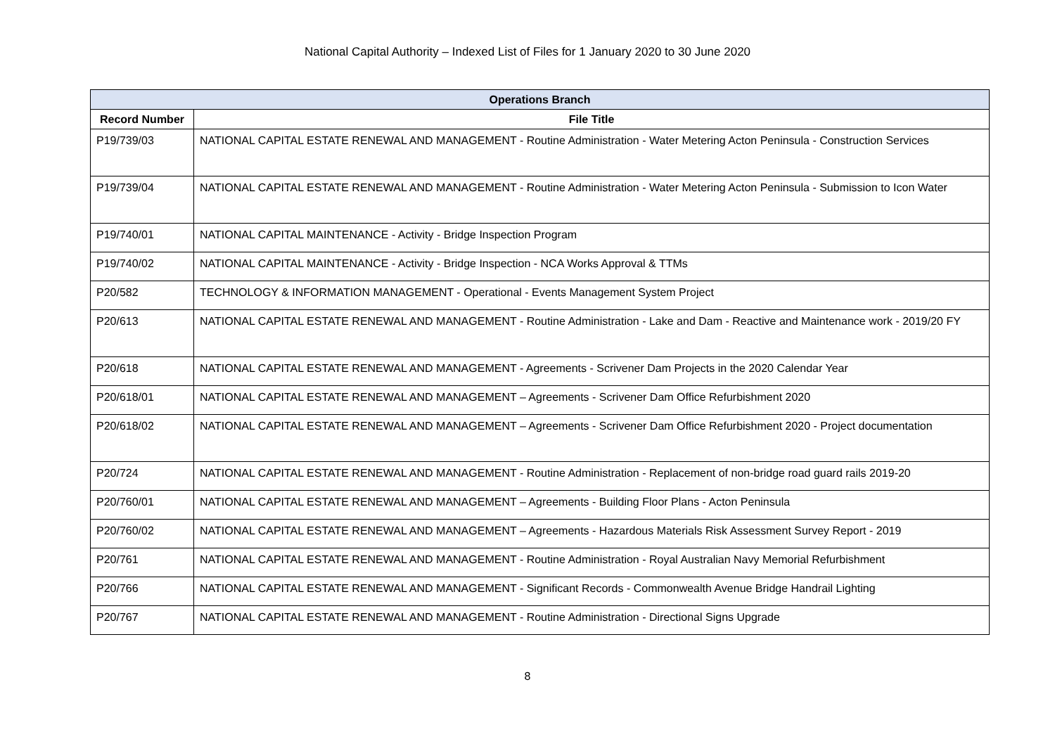National Capital Authority – Indexed List of Files for 1 January 2020 to 30 June 2020
| Operations Branch | |
| --- | --- |
| Record Number | File Title |
| P19/739/03 | NATIONAL CAPITAL ESTATE RENEWAL AND MANAGEMENT - Routine Administration - Water Metering Acton Peninsula - Construction Services |
| P19/739/04 | NATIONAL CAPITAL ESTATE RENEWAL AND MANAGEMENT - Routine Administration - Water Metering Acton Peninsula - Submission to Icon Water |
| P19/740/01 | NATIONAL CAPITAL MAINTENANCE - Activity - Bridge Inspection Program |
| P19/740/02 | NATIONAL CAPITAL MAINTENANCE - Activity - Bridge Inspection - NCA Works Approval & TTMs |
| P20/582 | TECHNOLOGY & INFORMATION MANAGEMENT - Operational - Events Management System Project |
| P20/613 | NATIONAL CAPITAL ESTATE RENEWAL AND MANAGEMENT - Routine Administration - Lake and Dam - Reactive and Maintenance work - 2019/20 FY |
| P20/618 | NATIONAL CAPITAL ESTATE RENEWAL AND MANAGEMENT - Agreements - Scrivener Dam Projects in the 2020 Calendar Year |
| P20/618/01 | NATIONAL CAPITAL ESTATE RENEWAL AND MANAGEMENT – Agreements - Scrivener Dam Office Refurbishment 2020 |
| P20/618/02 | NATIONAL CAPITAL ESTATE RENEWAL AND MANAGEMENT – Agreements - Scrivener Dam Office Refurbishment 2020 - Project documentation |
| P20/724 | NATIONAL CAPITAL ESTATE RENEWAL AND MANAGEMENT - Routine Administration - Replacement of non-bridge road guard rails 2019-20 |
| P20/760/01 | NATIONAL CAPITAL ESTATE RENEWAL AND MANAGEMENT – Agreements - Building Floor Plans - Acton Peninsula |
| P20/760/02 | NATIONAL CAPITAL ESTATE RENEWAL AND MANAGEMENT – Agreements - Hazardous Materials Risk Assessment Survey Report - 2019 |
| P20/761 | NATIONAL CAPITAL ESTATE RENEWAL AND MANAGEMENT - Routine Administration - Royal Australian Navy Memorial Refurbishment |
| P20/766 | NATIONAL CAPITAL ESTATE RENEWAL AND MANAGEMENT - Significant Records - Commonwealth Avenue Bridge Handrail Lighting |
| P20/767 | NATIONAL CAPITAL ESTATE RENEWAL AND MANAGEMENT - Routine Administration - Directional Signs Upgrade |
8